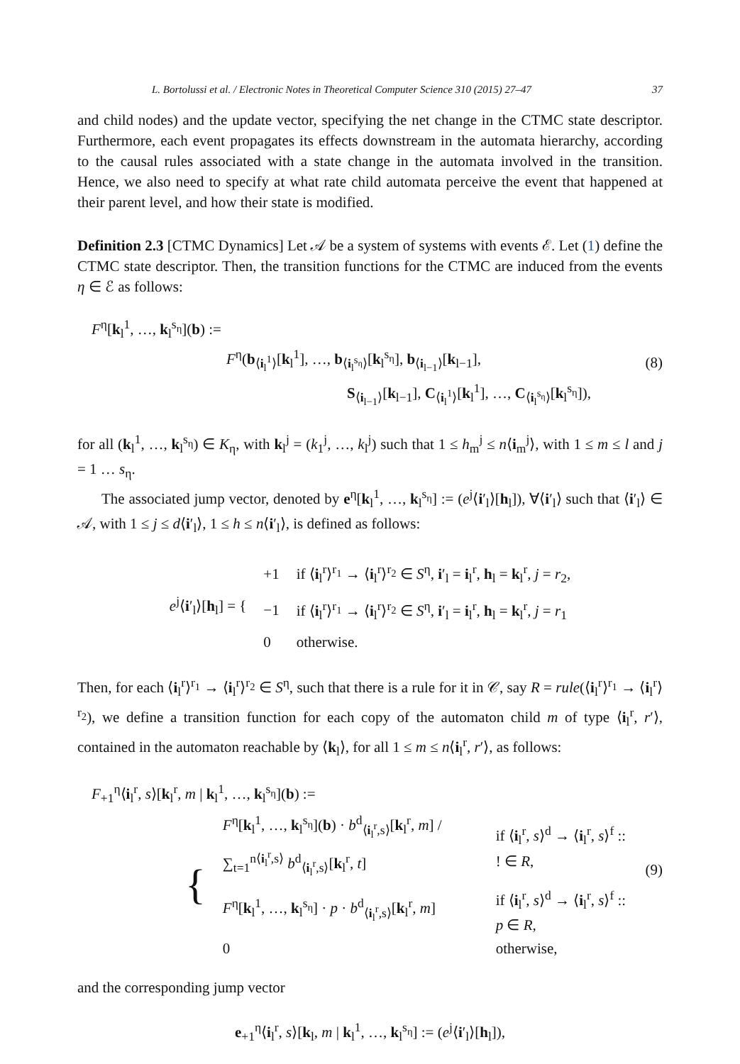L. Bortolussi et al. / Electronic Notes in Theoretical Computer Science 310 (2015) 27–47 37
and child nodes) and the update vector, specifying the net change in the CTMC state descriptor. Furthermore, each event propagates its effects downstream in the automata hierarchy, according to the causal rules associated with a state change in the automata involved in the transition. Hence, we also need to specify at what rate child automata perceive the event that happened at their parent level, and how their state is modified.
Definition 2.3 [CTMC Dynamics] Let 𝒜 be a system of systems with events ℰ. Let (1) define the CTMC state descriptor. Then, the transition functions for the CTMC are induced from the events η ∈ ℰ as follows:
F<sup>η</sup>[k<sub>l</sub><sup>1</sup>, …, k<sub>l</sub><sup>s<sub>η</sub></sup>](b) :=
F<sup>η</sup>(b<sub>⟨i<sub>l</sub><sup>1</sup>⟩</sub>[k<sub>l</sub><sup>1</sup>], …, b<sub>⟨i<sub>l</sub><sup>s<sub>η</sub></sup>⟩</sub>[k<sub>l</sub><sup>s<sub>η</sub></sup>], b<sub>⟨i<sub>l−1</sub>⟩</sub>[k<sub>l−1</sub>],
S<sub>⟨i<sub>l−1</sub>⟩</sub>[k<sub>l−1</sub>], C<sub>⟨i<sub>l</sub><sup>1</sup>⟩</sub>[k<sub>l</sub><sup>1</sup>], …, C<sub>⟨i<sub>l</sub><sup>s<sub>η</sub></sup>⟩</sub>[k<sub>l</sub><sup>s<sub>η</sub></sup>]),
(8)
for all (k<sub>l</sub><sup>1</sup>, …, k<sub>l</sub><sup>s<sub>η</sub></sup>) ∈ K<sub>η</sub>, with k<sub>l</sub><sup>j</sup> = (k<sub>1</sub><sup>j</sup>, …, k<sub>l</sub><sup>j</sup>) such that 1 ≤ h<sub>m</sub><sup>j</sup> ≤ n⟨i<sub>m</sub><sup>j</sup>⟩, with 1 ≤ m ≤ l and j = 1 … s<sub>η</sub>.
The associated jump vector, denoted by e<sup>η</sup>[k<sub>l</sub><sup>1</sup>, …, k<sub>l</sub><sup>s<sub>η</sub></sup>] := (e<sup>j</sup>⟨i′<sub>l</sub>⟩[h<sub>l</sub>]), ∀⟨i′<sub>l</sub>⟩ such that ⟨i′<sub>l</sub>⟩ ∈ 𝒜, with 1 ≤ j ≤ d⟨i′<sub>l</sub>⟩, 1 ≤ h ≤ n⟨i′<sub>l</sub>⟩, is defined as follows:
| e<sup>j</sup>⟨ i ′<sub>l</sub>⟩[ h<sub>l</sub>] = { | +1 | if ⟨ i<sub>l</sub><sup>r</sup>⟩<sup>r<sub>1</sub></sup> → ⟨ i<sub>l</sub><sup>r</sup>⟩<sup>r<sub>2</sub></sup> ∈ S<sup>η</sup>, i ′<sub>l</sub> = i<sub>l</sub><sup>r</sup>, h<sub>l</sub> = k<sub>l</sub><sup>r</sup>, j = r<sub>2</sub>, |
| | −1 | if ⟨ i<sub>l</sub><sup>r</sup>⟩<sup>r<sub>1</sub></sup> → ⟨ i<sub>l</sub><sup>r</sup>⟩<sup>r<sub>2</sub></sup> ∈ S<sup>η</sup>, i ′<sub>l</sub> = i<sub>l</sub><sup>r</sup>, h<sub>l</sub> = k<sub>l</sub><sup>r</sup>, j = r<sub>1</sub> |
| | 0 | otherwise. |
Then, for each ⟨i<sub>l</sub><sup>r</sup>⟩<sup>r<sub>1</sub></sup> → ⟨i<sub>l</sub><sup>r</sup>⟩<sup>r<sub>2</sub></sup> ∈ S<sup>η</sup>, such that there is a rule for it in 𝒞, say R = rule(⟨i<sub>l</sub><sup>r</sup>⟩<sup>r<sub>1</sub></sup> → ⟨i<sub>l</sub><sup>r</sup>⟩<sup>r<sub>2</sub></sup>), we define a transition function for each copy of the automaton child m of type ⟨i<sub>l</sub><sup>r</sup>, r′⟩, contained in the automaton reachable by ⟨k<sub>l</sub>⟩, for all 1 ≤ m ≤ n⟨i<sub>l</sub><sup>r</sup>, r′⟩, as follows:
F<sub>+1</sub><sup>η</sup>⟨i<sub>l</sub><sup>r</sup>, s⟩[k<sub>l</sub><sup>r</sup>, m | k<sub>l</sub><sup>1</sup>, …, k<sub>l</sub><sup>s<sub>η</sub></sup>](b) :=
| { | F<sup>η</sup>[ k<sub>l</sub><sup>1</sup>, …, k<sub>l</sub><sup>s<sub>η</sub></sup>]( b ) · b<sup>d</sup><sub>⟨i<sub>l</sub><sup>r</sup>,s⟩</sub>[ k<sub>l</sub><sup>r</sup>, m ] / ∑<sub>t=1</sub><sup>n⟨i<sub>l</sub><sup>r</sup>,s⟩</sup> b<sup>d</sup><sub>⟨i<sub>l</sub><sup>r</sup>,s⟩</sub>[ k<sub>l</sub><sup>r</sup>, t ] | if ⟨ i<sub>l</sub><sup>r</sup>, s ⟩<sup>d</sup> → ⟨ i<sub>l</sub><sup>r</sup>, s ⟩<sup>f</sup> :: ! ∈ R , |
| | F<sup>η</sup>[ k<sub>l</sub><sup>1</sup>, …, k<sub>l</sub><sup>s<sub>η</sub></sup>] · p · b<sup>d</sup><sub>⟨i<sub>l</sub><sup>r</sup>,s⟩</sub>[ k<sub>l</sub><sup>r</sup>, m ] | if ⟨ i<sub>l</sub><sup>r</sup>, s ⟩<sup>d</sup> → ⟨ i<sub>l</sub><sup>r</sup>, s ⟩<sup>f</sup> :: p ∈ R , |
| | 0 | otherwise, |
(9)
and the corresponding jump vector
e<sub>+1</sub><sup>η</sup>⟨i<sub>l</sub><sup>r</sup>, s⟩[k<sub>l</sub>, m | k<sub>l</sub><sup>1</sup>, …, k<sub>l</sub><sup>s<sub>η</sub></sup>] := (e<sup>j</sup>⟨i′<sub>l</sub>⟩[h<sub>l</sub>]),